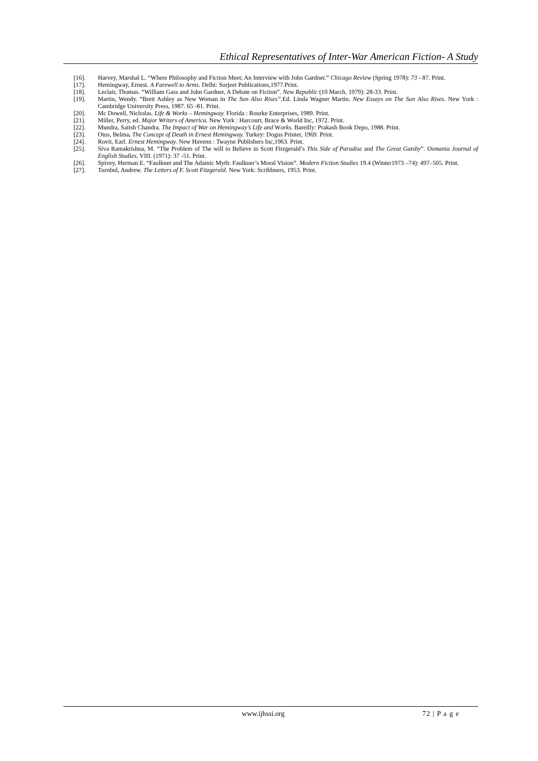Ethical Representatives of Inter-War American Fiction- A Study
[16]. Harvey, Marshal L. “Where Philosophy and Fiction Meet; An Interview with John Gardner.” Chicago Review (Spring 1978): 73 - 87. Print.
[17]. Hemingway, Ernest. A Farewell to Arms. Delhi: Surjeet Publications,1977.Print.
[18]. Leclair, Thomas. “William Gass and John Gardner, A Debate on Fiction”. New Republic (10 March, 1979): 28-33. Print.
[19]. Martin, Wendy. “Brett Ashley as New Woman in The Sun Also Rises”. Ed. Linda Wagner Martin. New Essays on The Sun Also Rises. New York : Cambridge University Press, 1987. 65 -81. Print.
[20]. Mc Dowell, Nicholas. Life & Works – Hemingway. Florida : Rourke Enterprises, 1989. Print.
[21]. Miller, Perry, ed. Major Writers of America. New York : Harcourt, Brace & World Inc, 1972. Print.
[22]. Mundra, Satish Chandra. The Impact of War on Hemingway’s Life and Works. Bareilly: Prakash Book Depo, 1988. Print.
[23]. Otus, Belma. The Concept of Death in Ernest Hemingway. Turkey: Dogus Printer, 1969. Print.
[24]. Rovit, Earl. Ernest Hemingway. New Havenn : Twayne Publishers Inc,1963. Print.
[25]. Siva Ramakrishna, M. “The Problem of The will to Believe in Scott Fitzgerald’s This Side of Paradise and The Great Gatsby”. Osmania Journal of English Studies. VIII. (1971): 37 -51. Print.
[26]. Spivey, Herman E. “Faulkner and The Adamic Myth: Faulkner’s Moral Vision”. Modern Fiction Studies 19.4 (Winter1973 –74): 497–505. Print.
[27]. Turnbul, Andrew. The Letters of F. Scott Fitzgerald. New York: Scribbners, 1953. Print.
www.ijhssi.org 72 | P a g e